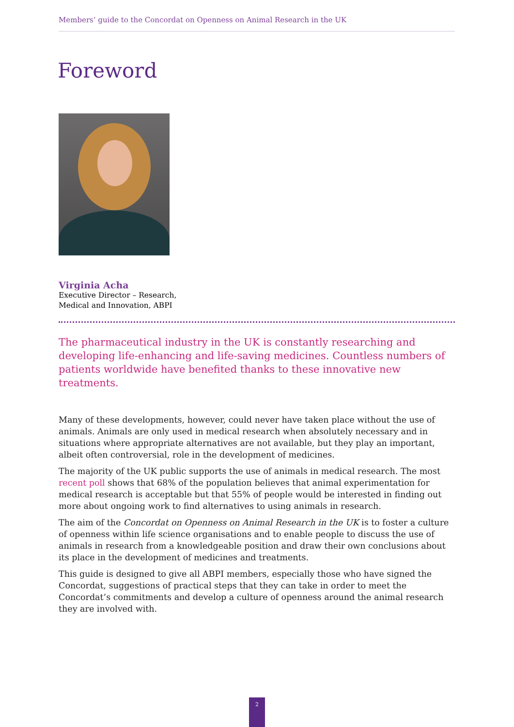Members’ guide to the Concordat on Openness on Animal Research in the UK
Foreword
Virginia Acha
Executive Director – Research,
Medical and Innovation, ABPI
The pharmaceutical industry in the UK is constantly researching and developing life-enhancing and life-saving medicines. Countless numbers of patients worldwide have benefited thanks to these innovative new treatments.
Many of these developments, however, could never have taken place without the use of animals. Animals are only used in medical research when absolutely necessary and in situations where appropriate alternatives are not available, but they play an important, albeit often controversial, role in the development of medicines.
The majority of the UK public supports the use of animals in medical research. The most recent poll shows that 68% of the population believes that animal experimentation for medical research is acceptable but that 55% of people would be interested in finding out more about ongoing work to find alternatives to using animals in research.
The aim of the Concordat on Openness on Animal Research in the UK is to foster a culture of openness within life science organisations and to enable people to discuss the use of animals in research from a knowledgeable position and draw their own conclusions about its place in the development of medicines and treatments.
This guide is designed to give all ABPI members, especially those who have signed the Concordat, suggestions of practical steps that they can take in order to meet the Concordat’s commitments and develop a culture of openness around the animal research they are involved with.
2